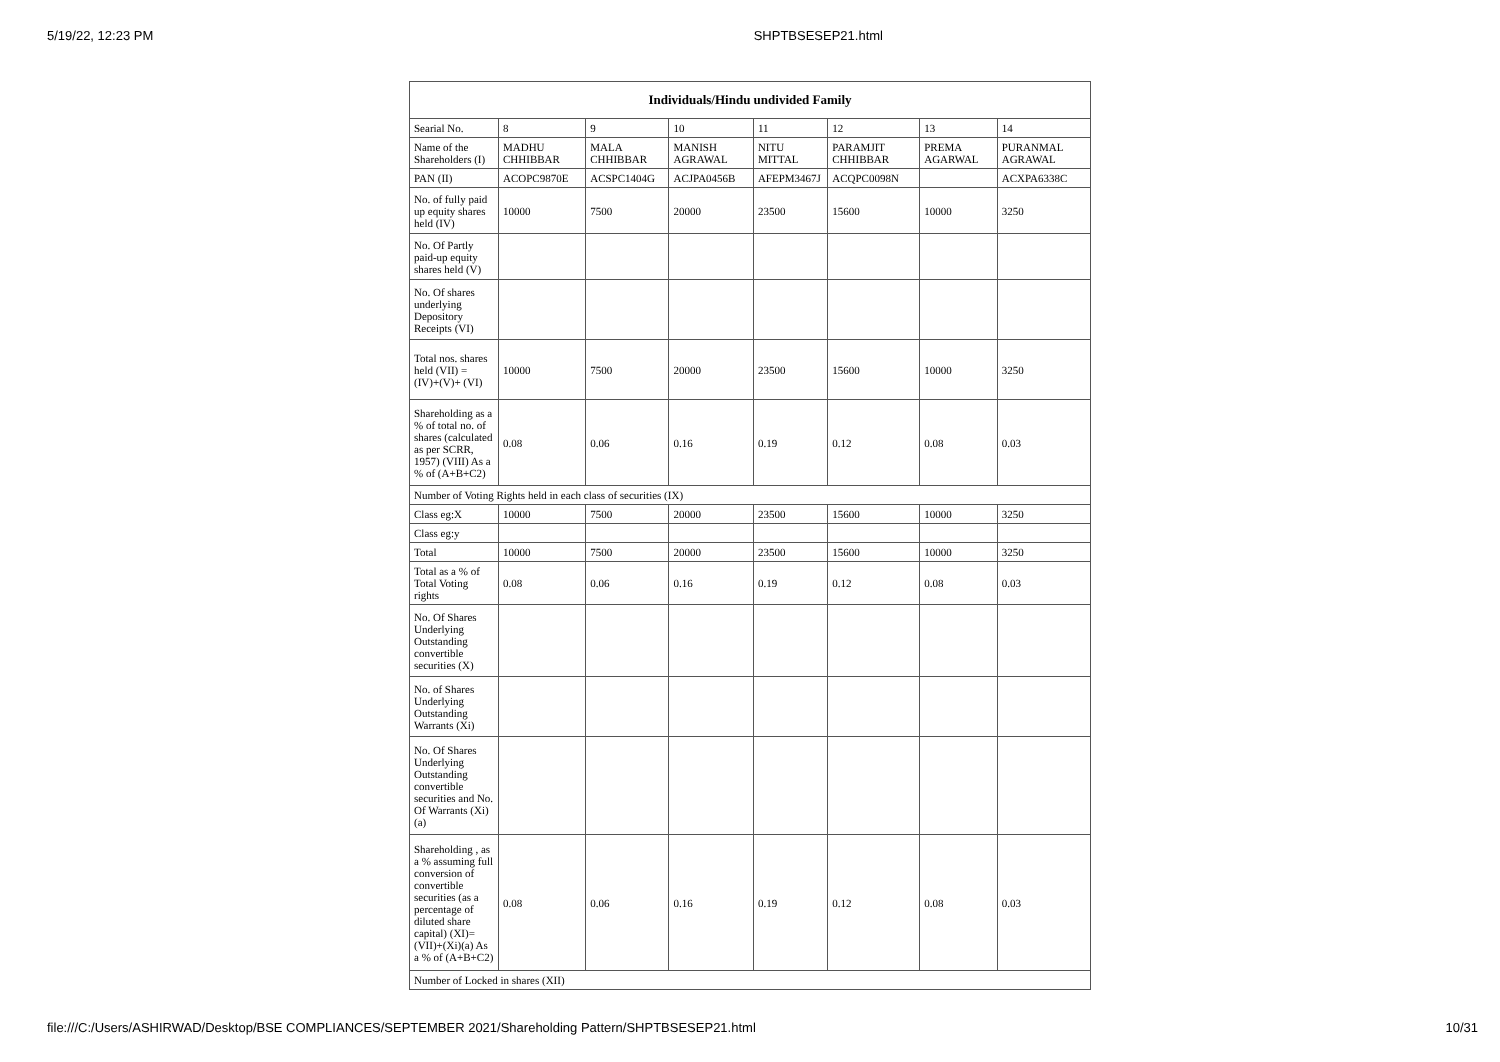5/19/22, 12:23 PM SHPTBSESEP21.html
| Individuals/Hindu undivided Family | | | | | | | |
| --- | --- | --- | --- | --- | --- | --- | --- |
| Searial No. | 8 | 9 | 10 | 11 | 12 | 13 | 14 |
| Name of the Shareholders (I) | MADHU CHHIBBAR | MALA CHHIBBAR | MANISH AGRAWAL | NITU MITTAL | PARAMJIT CHHIBBAR | PREMA AGARWAL | PURANMAL AGRAWAL |
| PAN (II) | ACOPC9870E | ACSPC1404G | ACJPA0456B | AFEPM3467J | ACQPC0098N | | ACXPA6338C |
| No. of fully paid up equity shares held (IV) | 10000 | 7500 | 20000 | 23500 | 15600 | 10000 | 3250 |
| No. Of Partly paid-up equity shares held (V) | | | | | | | |
| No. Of shares underlying Depository Receipts (VI) | | | | | | | |
| Total nos. shares held (VII) = (IV)+(V)+ (VI) | 10000 | 7500 | 20000 | 23500 | 15600 | 10000 | 3250 |
| Shareholding as a % of total no. of shares (calculated as per SCRR, 1957) (VIII) As a % of (A+B+C2) | 0.08 | 0.06 | 0.16 | 0.19 | 0.12 | 0.08 | 0.03 |
| Number of Voting Rights held in each class of securities (IX) | | | | | | | |
| Class eg:X | 10000 | 7500 | 20000 | 23500 | 15600 | 10000 | 3250 |
| Class eg:y | | | | | | | |
| Total | 10000 | 7500 | 20000 | 23500 | 15600 | 10000 | 3250 |
| Total as a % of Total Voting rights | 0.08 | 0.06 | 0.16 | 0.19 | 0.12 | 0.08 | 0.03 |
| No. Of Shares Underlying Outstanding convertible securities (X) | | | | | | | |
| No. of Shares Underlying Outstanding Warrants (Xi) | | | | | | | |
| No. Of Shares Underlying Outstanding convertible securities and No. Of Warrants (Xi) (a) | | | | | | | |
| Shareholding , as a % assuming full conversion of convertible securities (as a percentage of diluted share capital) (XI)= (VII)+(Xi)(a) As a % of (A+B+C2) | 0.08 | 0.06 | 0.16 | 0.19 | 0.12 | 0.08 | 0.03 |
| Number of Locked in shares (XII) | | | | | | | |
file:///C:/Users/ASHIRWAD/Desktop/BSE COMPLIANCES/SEPTEMBER 2021/Shareholding Pattern/SHPTBSESEP21.html 10/31